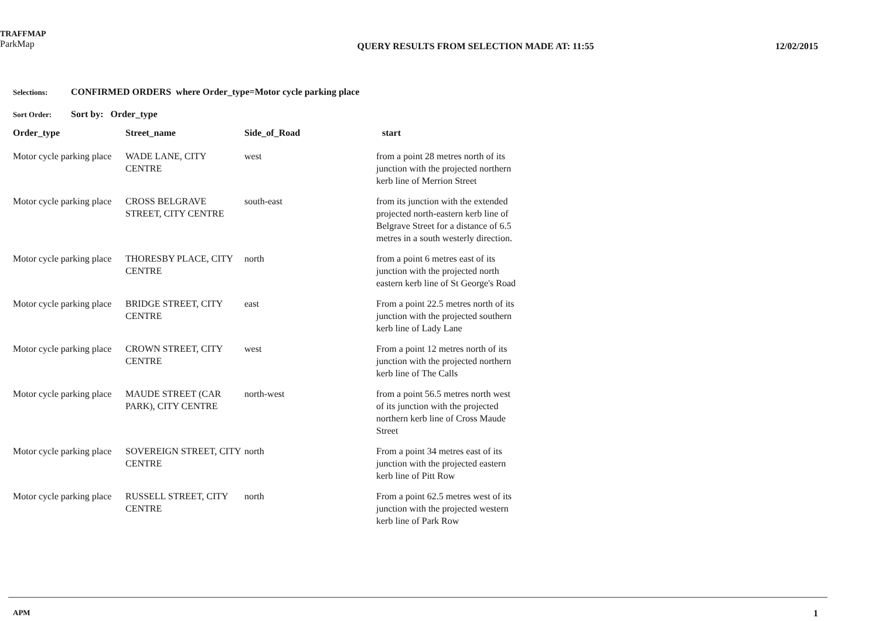TRAFFMAP
ParkMap
QUERY RESULTS FROM SELECTION MADE AT: 11:55
12/02/2015
Selections: CONFIRMED ORDERS where Order_type=Motor cycle parking place
Sort Order: Sort by: Order_type
| Order_type | Street_name | Side_of_Road | start |
| --- | --- | --- | --- |
| Motor cycle parking place | WADE LANE, CITY CENTRE | west | from a point 28 metres north of its junction with the projected northern kerb line of Merrion Street |
| Motor cycle parking place | CROSS BELGRAVE STREET, CITY CENTRE | south-east | from its junction with the extended projected north-eastern kerb line of Belgrave Street for a distance of 6.5 metres in a south westerly direction. |
| Motor cycle parking place | THORESBY PLACE, CITY CENTRE | north | from a point 6 metres east of its junction with the projected north eastern kerb line of St George's Road |
| Motor cycle parking place | BRIDGE STREET, CITY CENTRE | east | From a point 22.5 metres north of its junction with the projected southern kerb line of Lady Lane |
| Motor cycle parking place | CROWN STREET, CITY CENTRE | west | From a point 12 metres north of its junction with the projected northern kerb line of The Calls |
| Motor cycle parking place | MAUDE STREET (CAR PARK), CITY CENTRE | north-west | from a point 56.5 metres north west of its junction with the projected northern kerb line of Cross Maude Street |
| Motor cycle parking place | SOVEREIGN STREET, CITY CENTRE | north | From a point 34 metres east of its junction with the projected eastern kerb line of Pitt Row |
| Motor cycle parking place | RUSSELL STREET, CITY CENTRE | north | From a point 62.5 metres west of its junction with the projected western kerb line of Park Row |
APM 1